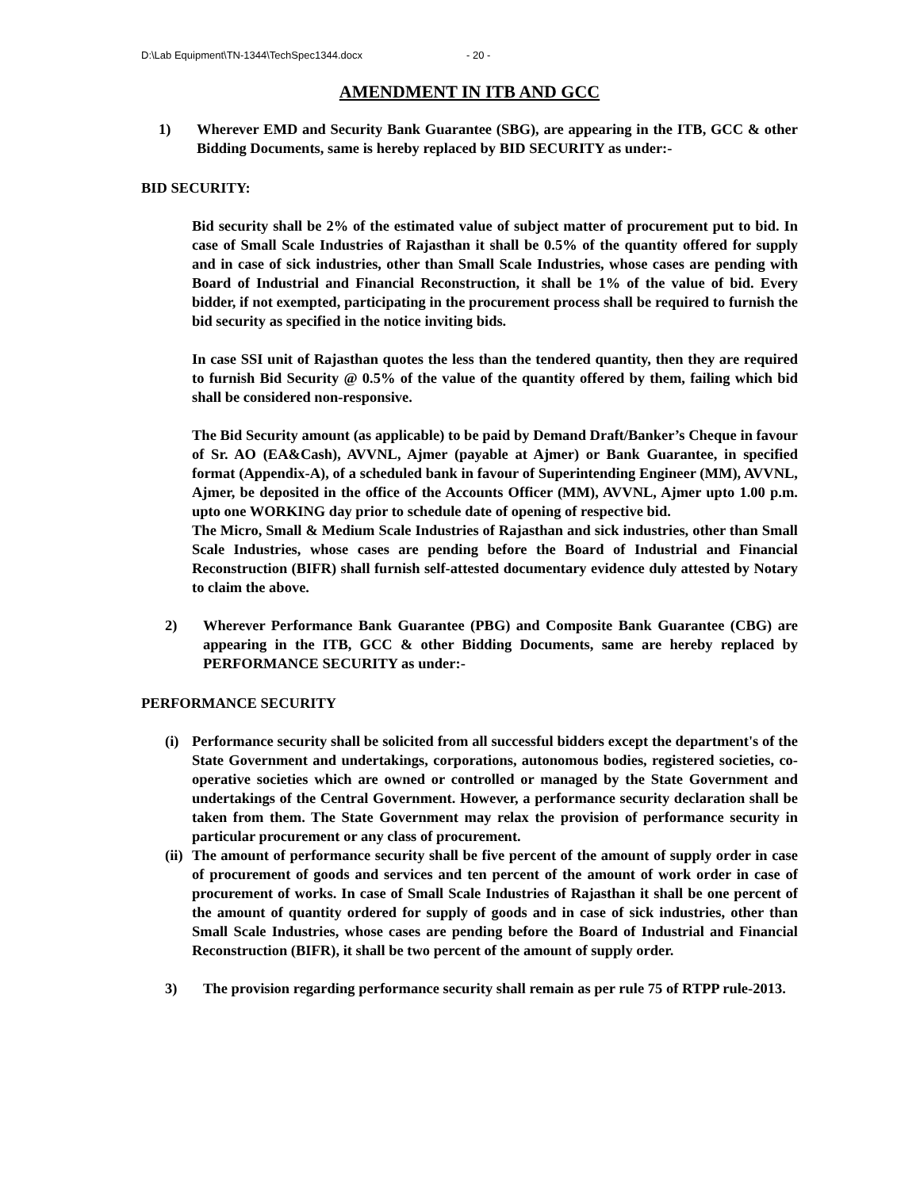D:\Lab Equipment\TN-1344\TechSpec1344.docx - 20 -
AMENDMENT IN ITB AND GCC
1) Wherever EMD and Security Bank Guarantee (SBG), are appearing in the ITB, GCC & other Bidding Documents, same is hereby replaced by BID SECURITY as under:-
BID SECURITY:
Bid security shall be 2% of the estimated value of subject matter of procurement put to bid. In case of Small Scale Industries of Rajasthan it shall be 0.5% of the quantity offered for supply and in case of sick industries, other than Small Scale Industries, whose cases are pending with Board of Industrial and Financial Reconstruction, it shall be 1% of the value of bid. Every bidder, if not exempted, participating in the procurement process shall be required to furnish the bid security as specified in the notice inviting bids.
In case SSI unit of Rajasthan quotes the less than the tendered quantity, then they are required to furnish Bid Security @ 0.5% of the value of the quantity offered by them, failing which bid shall be considered non-responsive.
The Bid Security amount (as applicable) to be paid by Demand Draft/Banker’s Cheque in favour of Sr. AO (EA&Cash), AVVNL, Ajmer (payable at Ajmer) or Bank Guarantee, in specified format (Appendix-A), of a scheduled bank in favour of Superintending Engineer (MM), AVVNL, Ajmer, be deposited in the office of the Accounts Officer (MM), AVVNL, Ajmer upto 1.00 p.m. upto one WORKING day prior to schedule date of opening of respective bid.
The Micro, Small & Medium Scale Industries of Rajasthan and sick industries, other than Small Scale Industries, whose cases are pending before the Board of Industrial and Financial Reconstruction (BIFR) shall furnish self-attested documentary evidence duly attested by Notary to claim the above.
2) Wherever Performance Bank Guarantee (PBG) and Composite Bank Guarantee (CBG) are appearing in the ITB, GCC & other Bidding Documents, same are hereby replaced by PERFORMANCE SECURITY as under:-
PERFORMANCE SECURITY
(i) Performance security shall be solicited from all successful bidders except the department's of the State Government and undertakings, corporations, autonomous bodies, registered societies, co-operative societies which are owned or controlled or managed by the State Government and undertakings of the Central Government. However, a performance security declaration shall be taken from them. The State Government may relax the provision of performance security in particular procurement or any class of procurement.
(ii)
The amount of performance security shall be five percent of the amount of supply order in case of procurement of goods and services and ten percent of the amount of work order in case of procurement of works. In case of Small Scale Industries of Rajasthan it shall be one percent of the amount of quantity ordered for supply of goods and in case of sick industries, other than Small Scale Industries, whose cases are pending before the Board of Industrial and Financial Reconstruction (BIFR), it shall be two percent of the amount of supply order.
3) The provision regarding performance security shall remain as per rule 75 of RTPP rule-2013.